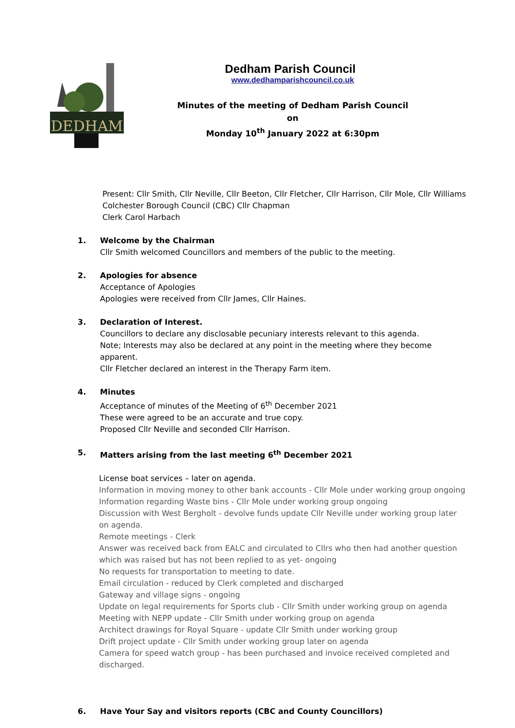DEDHAM
Dedham Parish Council
www.dedhamparishcouncil.co.uk
Minutes of the meeting of Dedham Parish Council on
Monday 10<sup>th</sup> January 2022 at 6:30pm
Present: Cllr Smith, Cllr Neville, Cllr Beeton, Cllr Fletcher, Cllr Harrison, Cllr Mole, Cllr Williams
Colchester Borough Council (CBC) Cllr Chapman
Clerk Carol Harbach
1. Welcome by the Chairman
Cllr Smith welcomed Councillors and members of the public to the meeting.
2. Apologies for absence
Acceptance of Apologies
Apologies were received from Cllr James, Cllr Haines.
3. Declaration of Interest.
Councillors to declare any disclosable pecuniary interests relevant to this agenda.
Note; Interests may also be declared at any point in the meeting where they become apparent.
Cllr Fletcher declared an interest in the Therapy Farm item.
4. Minutes
Acceptance of minutes of the Meeting of 6<sup>th</sup> December 2021
These were agreed to be an accurate and true copy.
Proposed Cllr Neville and seconded Cllr Harrison.
5. Matters arising from the last meeting 6<sup>th</sup> December 2021
License boat services – later on agenda.
Information in moving money to other bank accounts - Cllr Mole under working group ongoing
Information regarding Waste bins - Cllr Mole under working group ongoing
Discussion with West Bergholt - devolve funds update Cllr Neville under working group later on agenda.
Remote meetings - Clerk
Answer was received back from EALC and circulated to Cllrs who then had another question which was raised but has not been replied to as yet- ongoing
No requests for transportation to meeting to date.
Email circulation - reduced by Clerk completed and discharged
Gateway and village signs - ongoing
Update on legal requirements for Sports club - Cllr Smith under working group on agenda
Meeting with NEPP update - Cllr Smith under working group on agenda
Architect drawings for Royal Square - update Cllr Smith under working group
Drift project update - Cllr Smith under working group later on agenda
Camera for speed watch group - has been purchased and invoice received completed and discharged.
6. Have Your Say and visitors reports (CBC and County Councillors)